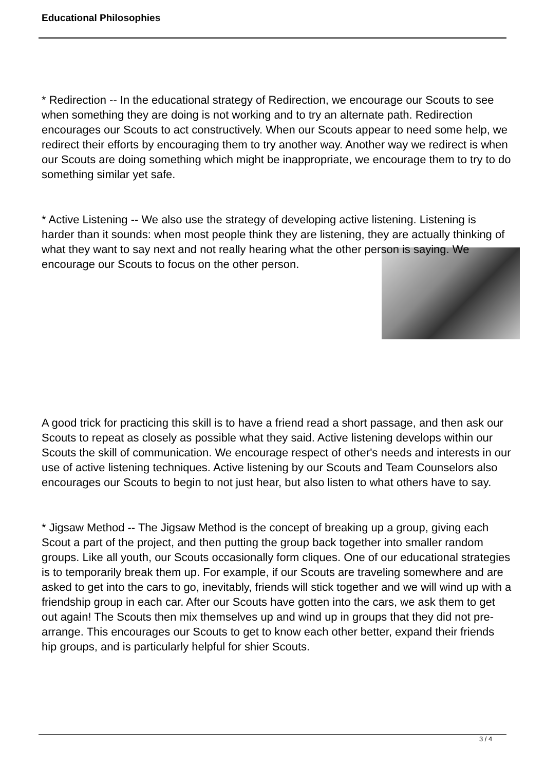Educational Philosophies
* Redirection -- In the educational strategy of Redirection, we encourage our Scouts to see when something they are doing is not working and to try an alternate path. Redirection encourages our Scouts to act constructively. When our Scouts appear to need some help, we redirect their efforts by encouraging them to try another way. Another way we redirect is when our Scouts are doing something which might be inappropriate, we encourage them to try to do something similar yet safe.
* Active Listening -- We also use the strategy of developing active listening. Listening is harder than it sounds: when most people think they are listening, they are actually thinking of what they want to say next and not really hearing what the other person is saying. We encourage our Scouts to focus on the other person.
A good trick for practicing this skill is to have a friend read a short passage, and then ask our Scouts to repeat as closely as possible what they said. Active listening develops within our Scouts the skill of communication. We encourage respect of other's needs and interests in our use of active listening techniques. Active listening by our Scouts and Team Counselors also encourages our Scouts to begin to not just hear, but also listen to what others have to say.
* Jigsaw Method -- The Jigsaw Method is the concept of breaking up a group, giving each Scout a part of the project, and then putting the group back together into smaller random groups. Like all youth, our Scouts occasionally form cliques. One of our educational strategies is to temporarily break them up. For example, if our Scouts are traveling somewhere and are asked to get into the cars to go, inevitably, friends will stick together and we will wind up with a friendship group in each car. After our Scouts have gotten into the cars, we ask them to get out again! The Scouts then mix themselves up and wind up in groups that they did not pre-arrange. This encourages our Scouts to get to know each other better, expand their friends hip groups, and is particularly helpful for shier Scouts.
3 / 4